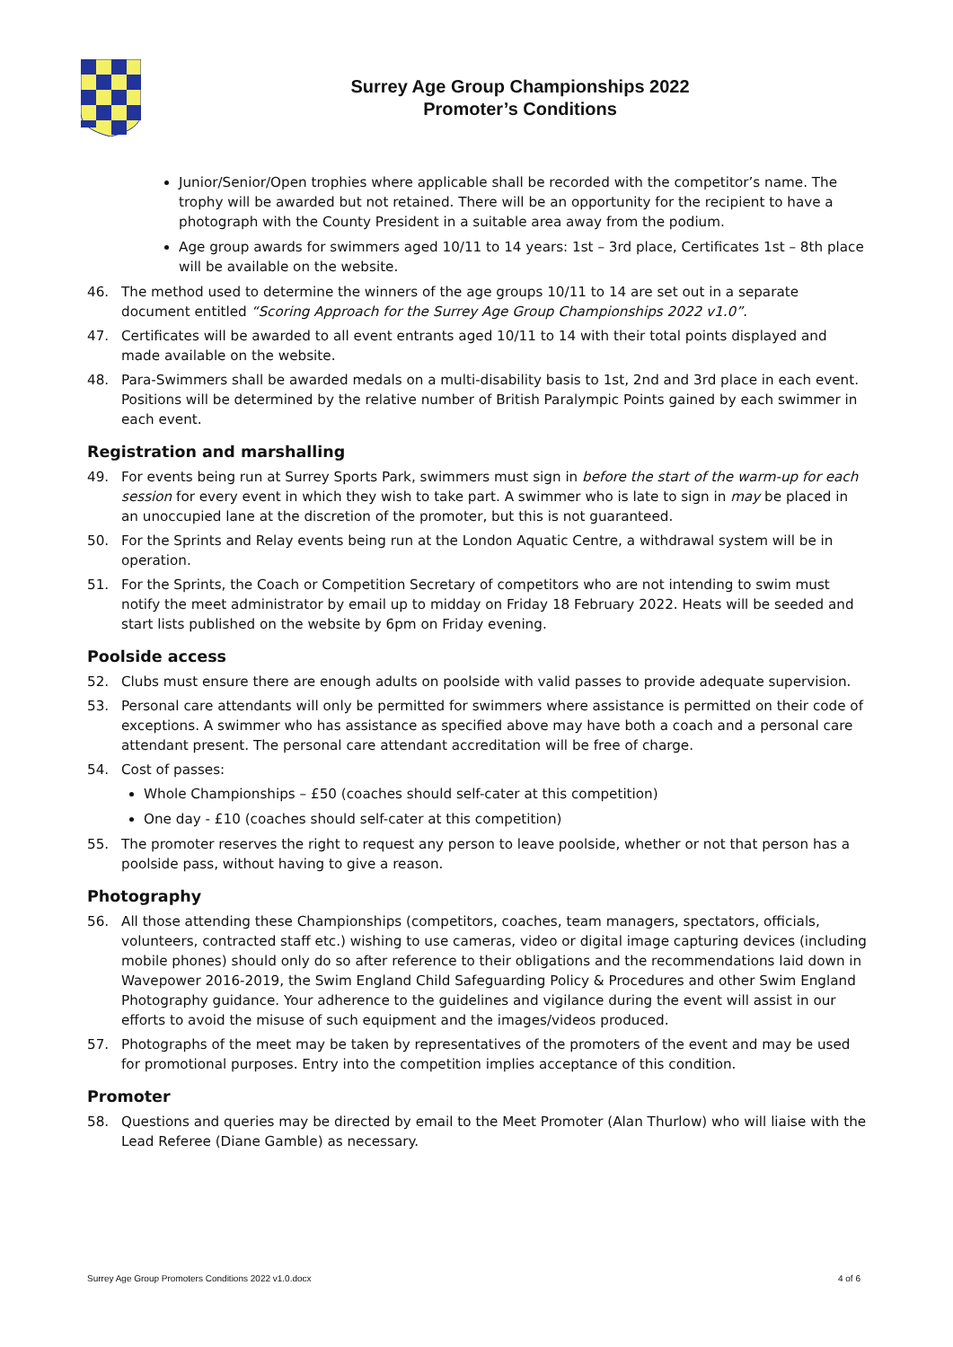Surrey Age Group Championships 2022
Promoter’s Conditions
Junior/Senior/Open trophies where applicable shall be recorded with the competitor’s name. The trophy will be awarded but not retained. There will be an opportunity for the recipient to have a photograph with the County President in a suitable area away from the podium.
Age group awards for swimmers aged 10/11 to 14 years: 1st – 3rd place, Certificates 1st – 8th place will be available on the website.
46. The method used to determine the winners of the age groups 10/11 to 14 are set out in a separate document entitled “Scoring Approach for the Surrey Age Group Championships 2022 v1.0”.
47. Certificates will be awarded to all event entrants aged 10/11 to 14 with their total points displayed and made available on the website.
48. Para-Swimmers shall be awarded medals on a multi-disability basis to 1st, 2nd and 3rd place in each event. Positions will be determined by the relative number of British Paralympic Points gained by each swimmer in each event.
Registration and marshalling
49. For events being run at Surrey Sports Park, swimmers must sign in before the start of the warm-up for each session for every event in which they wish to take part. A swimmer who is late to sign in may be placed in an unoccupied lane at the discretion of the promoter, but this is not guaranteed.
50. For the Sprints and Relay events being run at the London Aquatic Centre, a withdrawal system will be in operation.
51. For the Sprints, the Coach or Competition Secretary of competitors who are not intending to swim must notify the meet administrator by email up to midday on Friday 18 February 2022. Heats will be seeded and start lists published on the website by 6pm on Friday evening.
Poolside access
52. Clubs must ensure there are enough adults on poolside with valid passes to provide adequate supervision.
53. Personal care attendants will only be permitted for swimmers where assistance is permitted on their code of exceptions. A swimmer who has assistance as specified above may have both a coach and a personal care attendant present. The personal care attendant accreditation will be free of charge.
54. Cost of passes:
Whole Championships – £50 (coaches should self-cater at this competition)
One day - £10 (coaches should self-cater at this competition)
55. The promoter reserves the right to request any person to leave poolside, whether or not that person has a poolside pass, without having to give a reason.
Photography
56. All those attending these Championships (competitors, coaches, team managers, spectators, officials, volunteers, contracted staff etc.) wishing to use cameras, video or digital image capturing devices (including mobile phones) should only do so after reference to their obligations and the recommendations laid down in Wavepower 2016-2019, the Swim England Child Safeguarding Policy & Procedures and other Swim England Photography guidance. Your adherence to the guidelines and vigilance during the event will assist in our efforts to avoid the misuse of such equipment and the images/videos produced.
57. Photographs of the meet may be taken by representatives of the promoters of the event and may be used for promotional purposes. Entry into the competition implies acceptance of this condition.
Promoter
58. Questions and queries may be directed by email to the Meet Promoter (Alan Thurlow) who will liaise with the Lead Referee (Diane Gamble) as necessary.
Surrey Age Group Promoters Conditions 2022 v1.0.docx 4 of 6